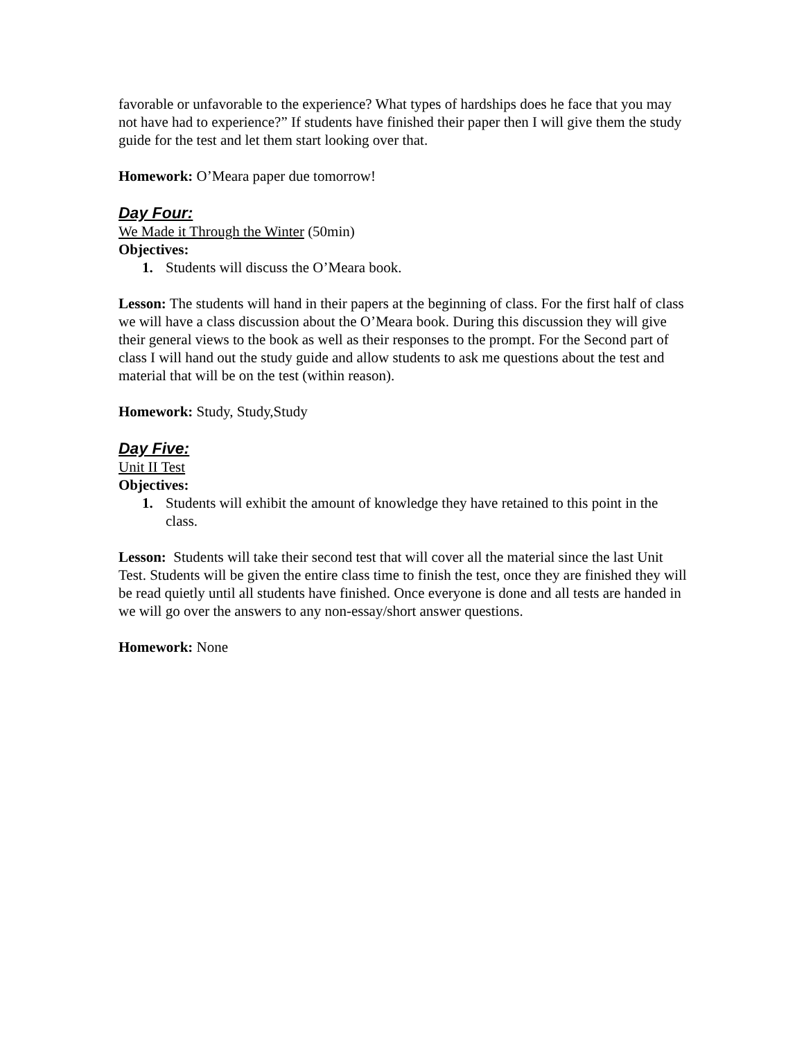favorable or unfavorable to the experience? What types of hardships does he face that you may not have had to experience?” If students have finished their paper then I will give them the study guide for the test and let them start looking over that.
Homework: O’Meara paper due tomorrow!
Day Four:
We Made it Through the Winter (50min)
Objectives:
1. Students will discuss the O’Meara book.
Lesson: The students will hand in their papers at the beginning of class. For the first half of class we will have a class discussion about the O’Meara book. During this discussion they will give their general views to the book as well as their responses to the prompt. For the Second part of class I will hand out the study guide and allow students to ask me questions about the test and material that will be on the test (within reason).
Homework: Study, Study,Study
Day Five:
Unit II Test
Objectives:
1. Students will exhibit the amount of knowledge they have retained to this point in the class.
Lesson: Students will take their second test that will cover all the material since the last Unit Test. Students will be given the entire class time to finish the test, once they are finished they will be read quietly until all students have finished. Once everyone is done and all tests are handed in we will go over the answers to any non-essay/short answer questions.
Homework: None